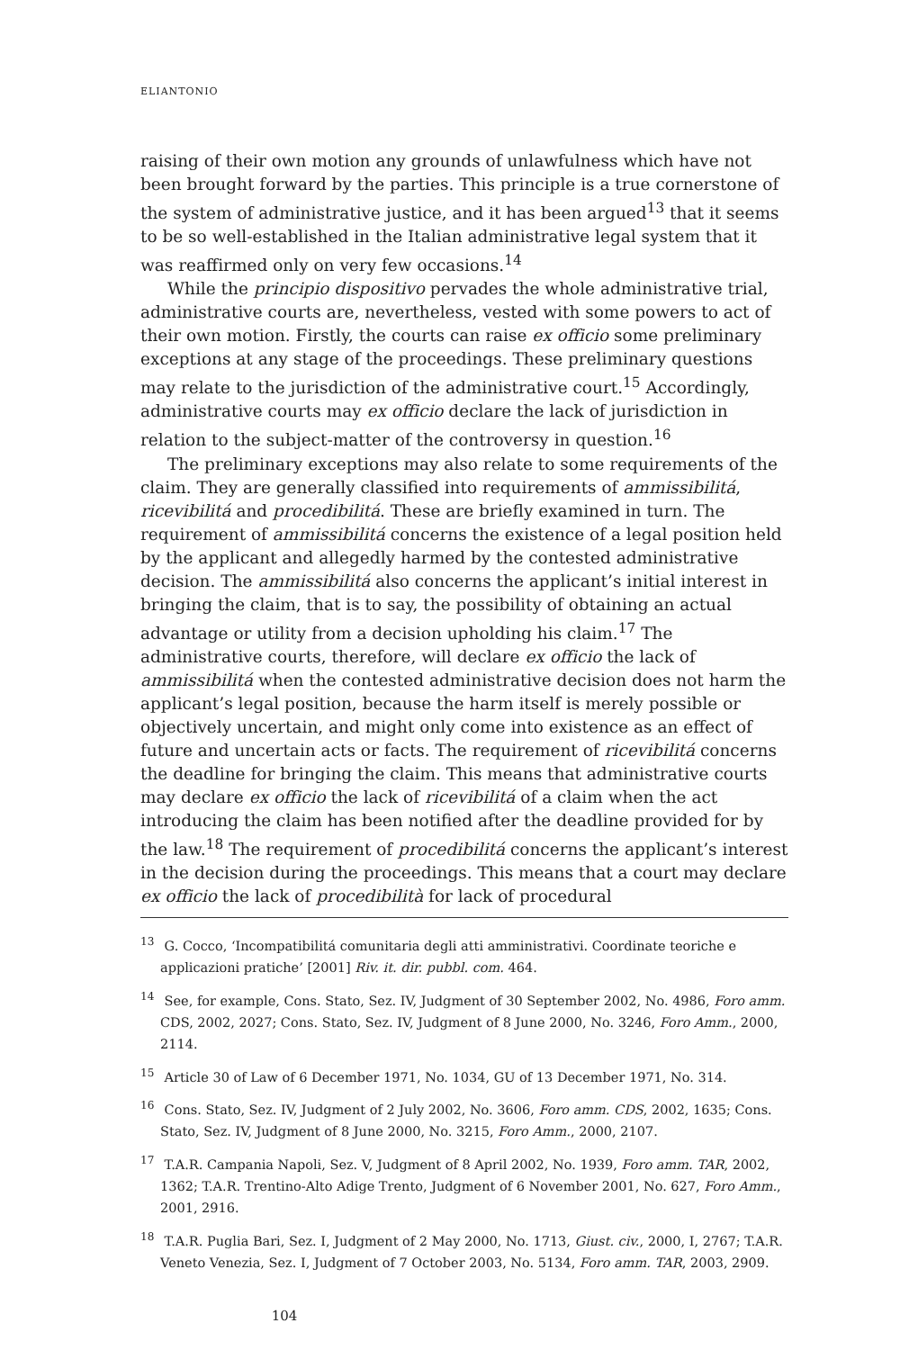ELIANTONIO
raising of their own motion any grounds of unlawfulness which have not been brought forward by the parties. This principle is a true cornerstone of the system of administrative justice, and it has been argued<sup>13</sup> that it seems to be so well-established in the Italian administrative legal system that it was reaffirmed only on very few occasions.<sup>14</sup>
While the principio dispositivo pervades the whole administrative trial, administrative courts are, nevertheless, vested with some powers to act of their own motion. Firstly, the courts can raise ex officio some preliminary exceptions at any stage of the proceedings. These preliminary questions may relate to the jurisdiction of the administrative court.<sup>15</sup> Accordingly, administrative courts may ex officio declare the lack of jurisdiction in relation to the subject-matter of the controversy in question.<sup>16</sup>
The preliminary exceptions may also relate to some requirements of the claim. They are generally classified into requirements of ammissibilitá, ricevibilitá and procedibilitá. These are briefly examined in turn. The requirement of ammissibilitá concerns the existence of a legal position held by the applicant and allegedly harmed by the contested administrative decision. The ammissibilitá also concerns the applicant’s initial interest in bringing the claim, that is to say, the possibility of obtaining an actual advantage or utility from a decision upholding his claim.<sup>17</sup> The administrative courts, therefore, will declare ex officio the lack of ammissibilitá when the contested administrative decision does not harm the applicant’s legal position, because the harm itself is merely possible or objectively uncertain, and might only come into existence as an effect of future and uncertain acts or facts. The requirement of ricevibilitá concerns the deadline for bringing the claim. This means that administrative courts may declare ex officio the lack of ricevibilitá of a claim when the act introducing the claim has been notified after the deadline provided for by the law.<sup>18</sup> The requirement of procedibilitá concerns the applicant’s interest in the decision during the proceedings. This means that a court may declare ex officio the lack of procedibilità for lack of procedural
<sup>13</sup> G. Cocco, ‘Incompatibilitá comunitaria degli atti amministrativi. Coordinate teoriche e applicazioni pratiche’ [2001] Riv. it. dir. pubbl. com. 464.
<sup>14</sup> See, for example, Cons. Stato, Sez. IV, Judgment of 30 September 2002, No. 4986, Foro amm. CDS, 2002, 2027; Cons. Stato, Sez. IV, Judgment of 8 June 2000, No. 3246, Foro Amm., 2000, 2114.
<sup>15</sup> Article 30 of Law of 6 December 1971, No. 1034, GU of 13 December 1971, No. 314.
<sup>16</sup> Cons. Stato, Sez. IV, Judgment of 2 July 2002, No. 3606, Foro amm. CDS, 2002, 1635; Cons. Stato, Sez. IV, Judgment of 8 June 2000, No. 3215, Foro Amm., 2000, 2107.
<sup>17</sup> T.A.R. Campania Napoli, Sez. V, Judgment of 8 April 2002, No. 1939, Foro amm. TAR, 2002, 1362; T.A.R. Trentino-Alto Adige Trento, Judgment of 6 November 2001, No. 627, Foro Amm., 2001, 2916.
<sup>18</sup> T.A.R. Puglia Bari, Sez. I, Judgment of 2 May 2000, No. 1713, Giust. civ., 2000, I, 2767; T.A.R. Veneto Venezia, Sez. I, Judgment of 7 October 2003, No. 5134, Foro amm. TAR, 2003, 2909.
104